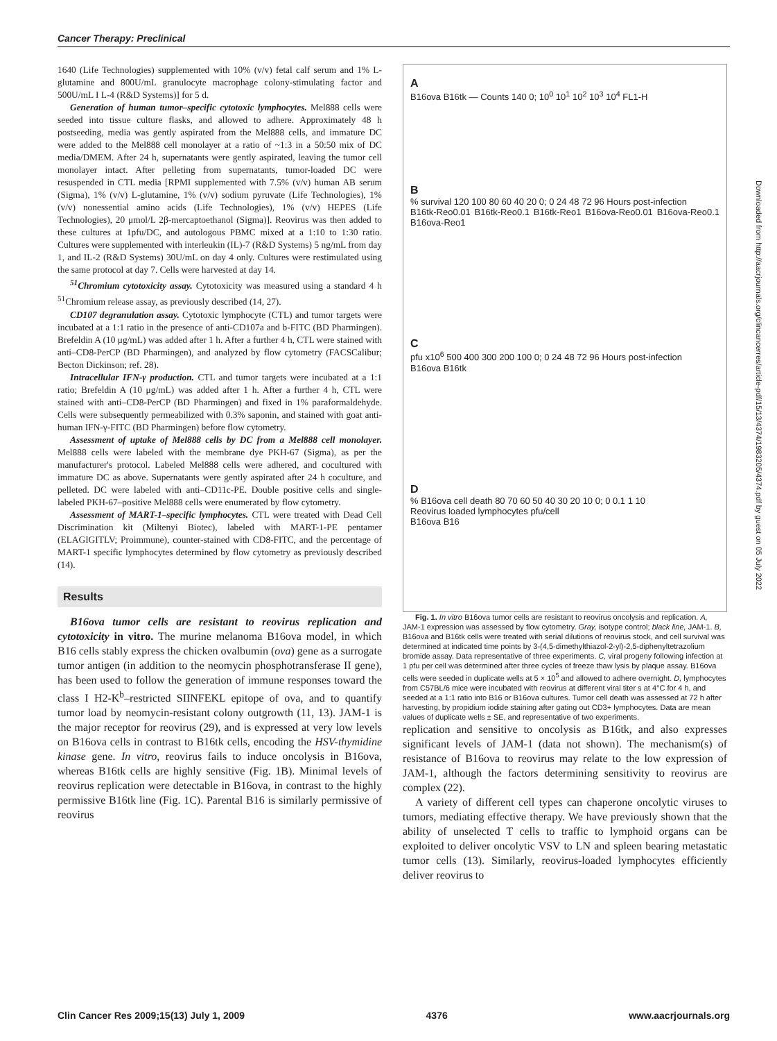Cancer Therapy: Preclinical
1640 (Life Technologies) supplemented with 10% (v/v) fetal calf serum and 1% L-glutamine and 800U/mL granulocyte macrophage colony-stimulating factor and 500U/mL I L-4 (R&D Systems)] for 5 d.
Generation of human tumor–specific cytotoxic lymphocytes. Mel888 cells were seeded into tissue culture flasks, and allowed to adhere. Approximately 48 h postseeding, media was gently aspirated from the Mel888 cells, and immature DC were added to the Mel888 cell monolayer at a ratio of ~1:3 in a 50:50 mix of DC media/DMEM. After 24 h, supernatants were gently aspirated, leaving the tumor cell monolayer intact. After pelleting from supernatants, tumor-loaded DC were resuspended in CTL media [RPMI supplemented with 7.5% (v/v) human AB serum (Sigma), 1% (v/v) L-glutamine, 1% (v/v) sodium pyruvate (Life Technologies), 1% (v/v) nonessential amino acids (Life Technologies), 1% (v/v) HEPES (Life Technologies), 20 μmol/L 2β-mercaptoethanol (Sigma)]. Reovirus was then added to these cultures at 1pfu/DC, and autologous PBMC mixed at a 1:10 to 1:30 ratio. Cultures were supplemented with interleukin (IL)-7 (R&D Systems) 5 ng/mL from day 1, and IL-2 (R&D Systems) 30U/mL on day 4 only. Cultures were restimulated using the same protocol at day 7. Cells were harvested at day 14.
<sup>51</sup> Chromium cytotoxicity assay. Cytotoxicity was measured using a standard 4 h <sup>51</sup>Chromium release assay, as previously described (14, 27).
CD107 degranulation assay. Cytotoxic lymphocyte (CTL) and tumor targets were incubated at a 1:1 ratio in the presence of anti-CD107a and b-FITC (BD Pharmingen). Brefeldin A (10 μg/mL) was added after 1 h. After a further 4 h, CTL were stained with anti–CD8-PerCP (BD Pharmingen), and analyzed by flow cytometry (FACSCalibur; Becton Dickinson; ref. 28).
Intracellular IFN-γ production. CTL and tumor targets were incubated at a 1:1 ratio; Brefeldin A (10 μg/mL) was added after 1 h. After a further 4 h, CTL were stained with anti–CD8-PerCP (BD Pharmingen) and fixed in 1% paraformaldehyde. Cells were subsequently permeabilized with 0.3% saponin, and stained with goat anti-human IFN-γ-FITC (BD Pharmingen) before flow cytometry.
Assessment of uptake of Mel888 cells by DC from a Mel888 cell monolayer. Mel888 cells were labeled with the membrane dye PKH-67 (Sigma), as per the manufacturer's protocol. Labeled Mel888 cells were adhered, and cocultured with immature DC as above. Supernatants were gently aspirated after 24 h coculture, and pelleted. DC were labeled with anti–CD11c-PE. Double positive cells and single-labeled PKH-67–positive Mel888 cells were enumerated by flow cytometry.
Assessment of MART-1–specific lymphocytes. CTL were treated with Dead Cell Discrimination kit (Miltenyi Biotec), labeled with MART-1-PE pentamer (ELAGIGITLV; Proimmune), counter-stained with CD8-FITC, and the percentage of MART-1 specific lymphocytes determined by flow cytometry as previously described (14).
Results
B16ova tumor cells are resistant to reovirus replication and cytotoxicity in vitro. The murine melanoma B16ova model, in which B16 cells stably express the chicken ovalbumin (ova) gene as a surrogate tumor antigen (in addition to the neomycin phosphotransferase II gene), has been used to follow the generation of immune responses toward the class I H2-K<sup>b</sup>–restricted SIINFEKL epitope of ova, and to quantify tumor load by neomycin-resistant colony outgrowth (11, 13). JAM-1 is the major receptor for reovirus (29), and is expressed at very low levels on B16ova cells in contrast to B16tk cells, encoding the HSV-thymidine kinase gene. In vitro, reovirus fails to induce oncolysis in B16ova, whereas B16tk cells are highly sensitive (Fig. 1B). Minimal levels of reovirus replication were detectable in B16ova, in contrast to the highly permissive B16tk line (Fig. 1C). Parental B16 is similarly permissive of reovirus
A
B16ova B16tk — Counts 140 0; 10<sup>0</sup> 10<sup>1</sup> 10<sup>2</sup> 10<sup>3</sup> 10<sup>4</sup> FL1-H
B
% survival 120 100 80 60 40 20 0; 0 24 48 72 96 Hours post-infection
B16tk-Reo0.01 B16tk-Reo0.1 B16tk-Reo1 B16ova-Reo0.01 B16ova-Reo0.1 B16ova-Reo1
C
pfu x10<sup>6</sup> 500 400 300 200 100 0; 0 24 48 72 96 Hours post-infection
B16ova B16tk
D
% B16ova cell death 80 70 60 50 40 30 20 10 0; 0 0.1 1 10
Reovirus loaded lymphocytes pfu/cell
B16ova B16
Fig. 1. In vitro B16ova tumor cells are resistant to reovirus oncolysis and replication. A, JAM-1 expression was assessed by flow cytometry. Gray, isotype control; black line, JAM-1. B, B16ova and B16tk cells were treated with serial dilutions of reovirus stock, and cell survival was determined at indicated time points by 3-(4,5-dimethylthiazol-2-yl)-2,5-diphenyltetrazolium bromide assay. Data representative of three experiments. C, viral progeny following infection at 1 pfu per cell was determined after three cycles of freeze thaw lysis by plaque assay. B16ova cells were seeded in duplicate wells at 5 × 10<sup>5</sup> and allowed to adhere overnight. D, lymphocytes from C57BL/6 mice were incubated with reovirus at different viral titer s at 4°C for 4 h, and seeded at a 1:1 ratio into B16 or B16ova cultures. Tumor cell death was assessed at 72 h after harvesting, by propidium iodide staining after gating out CD3+ lymphocytes. Data are mean values of duplicate wells ± SE, and representative of two experiments.
replication and sensitive to oncolysis as B16tk, and also expresses significant levels of JAM-1 (data not shown). The mechanism(s) of resistance of B16ova to reovirus may relate to the low expression of JAM-1, although the factors determining sensitivity to reovirus are complex (22).
A variety of different cell types can chaperone oncolytic viruses to tumors, mediating effective therapy. We have previously shown that the ability of unselected T cells to traffic to lymphoid organs can be exploited to deliver oncolytic VSV to LN and spleen bearing metastatic tumor cells (13). Similarly, reovirus-loaded lymphocytes efficiently deliver reovirus to
Downloaded from http://aacrjournals.org/clincancerres/article-pdf/15/13/4374/1983205/4374.pdf by guest on 05 July 2022
Clin Cancer Res 2009;15(13) July 1, 2009 4376 www.aacrjournals.org